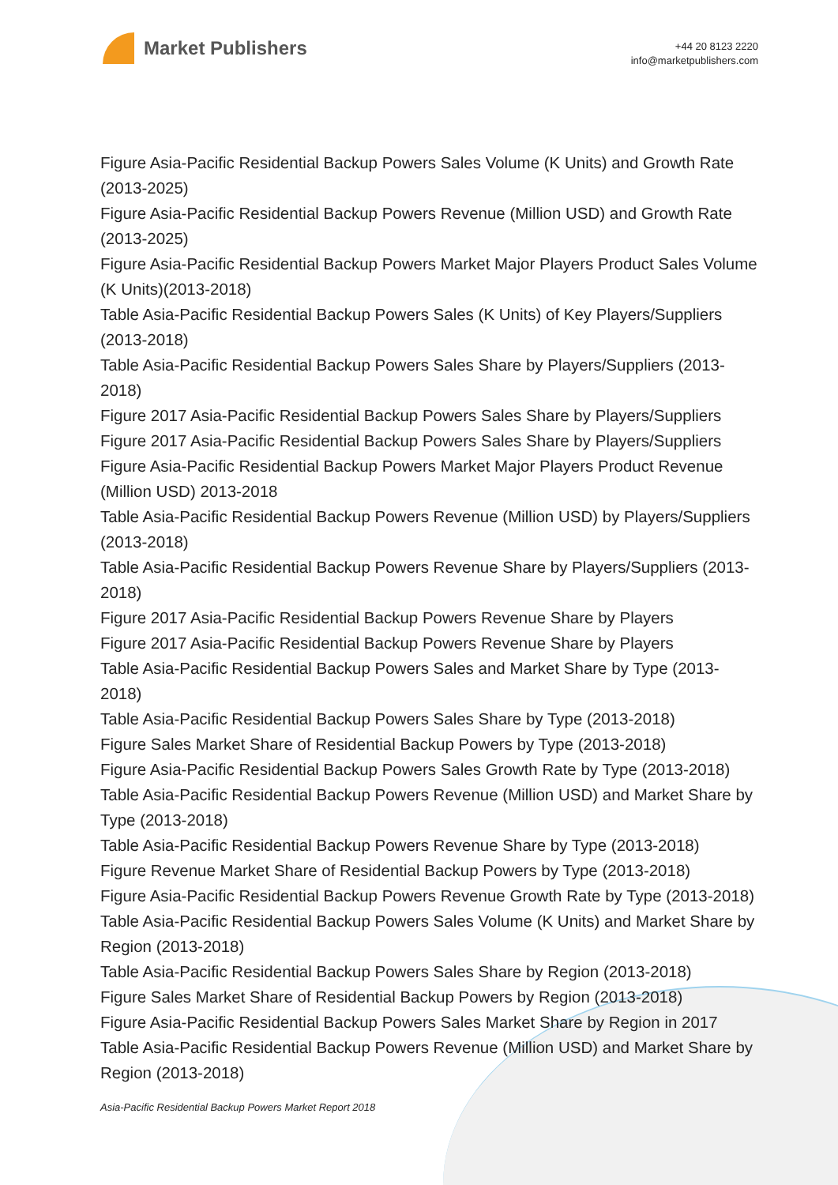Market Publishers
+44 20 8123 2220
info@marketpublishers.com
Figure Asia-Pacific Residential Backup Powers Sales Volume (K Units) and Growth Rate (2013-2025)
Figure Asia-Pacific Residential Backup Powers Revenue (Million USD) and Growth Rate (2013-2025)
Figure Asia-Pacific Residential Backup Powers Market Major Players Product Sales Volume (K Units)(2013-2018)
Table Asia-Pacific Residential Backup Powers Sales (K Units) of Key Players/Suppliers (2013-2018)
Table Asia-Pacific Residential Backup Powers Sales Share by Players/Suppliers (2013-2018)
Figure 2017 Asia-Pacific Residential Backup Powers Sales Share by Players/Suppliers
Figure 2017 Asia-Pacific Residential Backup Powers Sales Share by Players/Suppliers
Figure Asia-Pacific Residential Backup Powers Market Major Players Product Revenue (Million USD) 2013-2018
Table Asia-Pacific Residential Backup Powers Revenue (Million USD) by Players/Suppliers (2013-2018)
Table Asia-Pacific Residential Backup Powers Revenue Share by Players/Suppliers (2013-2018)
Figure 2017 Asia-Pacific Residential Backup Powers Revenue Share by Players
Figure 2017 Asia-Pacific Residential Backup Powers Revenue Share by Players
Table Asia-Pacific Residential Backup Powers Sales and Market Share by Type (2013-2018)
Table Asia-Pacific Residential Backup Powers Sales Share by Type (2013-2018)
Figure Sales Market Share of Residential Backup Powers by Type (2013-2018)
Figure Asia-Pacific Residential Backup Powers Sales Growth Rate by Type (2013-2018)
Table Asia-Pacific Residential Backup Powers Revenue (Million USD) and Market Share by Type (2013-2018)
Table Asia-Pacific Residential Backup Powers Revenue Share by Type (2013-2018)
Figure Revenue Market Share of Residential Backup Powers by Type (2013-2018)
Figure Asia-Pacific Residential Backup Powers Revenue Growth Rate by Type (2013-2018)
Table Asia-Pacific Residential Backup Powers Sales Volume (K Units) and Market Share by Region (2013-2018)
Table Asia-Pacific Residential Backup Powers Sales Share by Region (2013-2018)
Figure Sales Market Share of Residential Backup Powers by Region (2013-2018)
Figure Asia-Pacific Residential Backup Powers Sales Market Share by Region in 2017
Table Asia-Pacific Residential Backup Powers Revenue (Million USD) and Market Share by Region (2013-2018)
Asia-Pacific Residential Backup Powers Market Report 2018